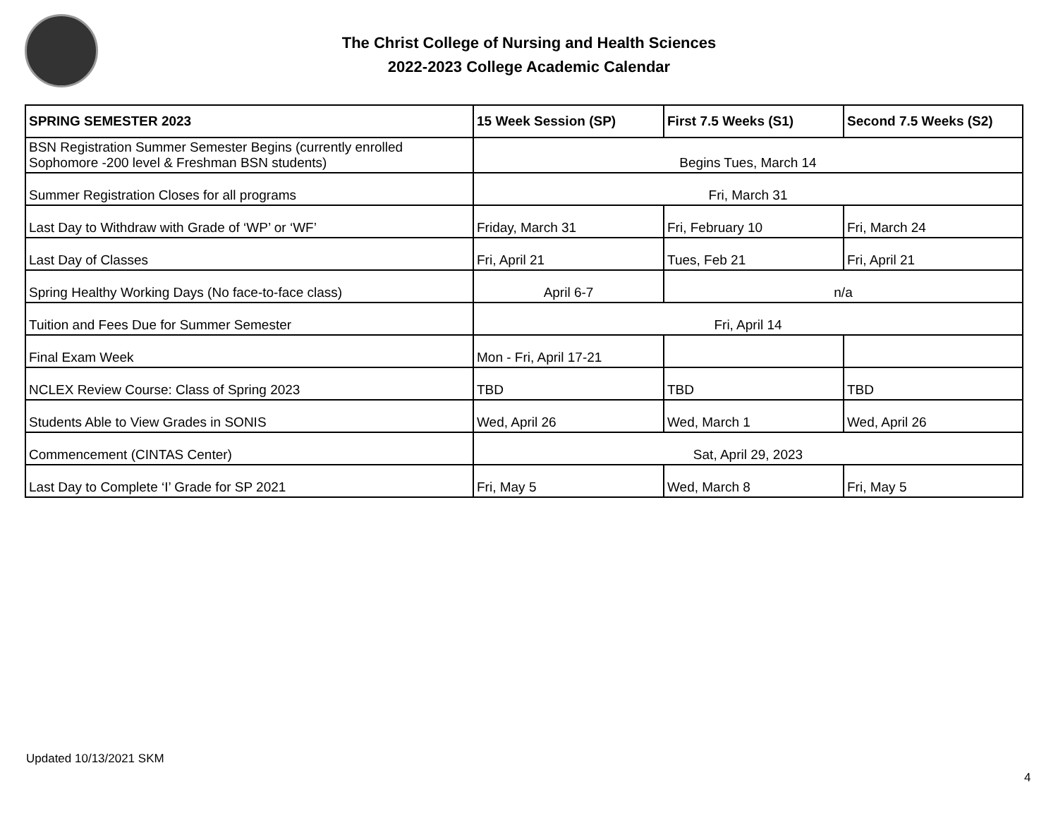The Christ College of Nursing and Health Sciences
2022-2023 College Academic Calendar
| SPRING SEMESTER 2023 | 15 Week Session (SP) | First 7.5 Weeks (S1) | Second 7.5 Weeks (S2) |
| --- | --- | --- | --- |
| BSN Registration Summer Semester Begins (currently enrolled Sophomore -200 level & Freshman BSN students) | Begins Tues, March 14 | | |
| Summer Registration Closes for all programs | Fri, March 31 | | |
| Last Day to Withdraw with Grade of ‘WP’ or ‘WF’ | Friday, March 31 | Fri, February 10 | Fri, March 24 |
| Last Day of Classes | Fri, April 21 | Tues, Feb 21 | Fri, April 21 |
| Spring Healthy Working Days (No face-to-face class) | April 6-7 | n/a | |
| Tuition and Fees Due for Summer Semester | Fri, April 14 | | |
| Final Exam Week | Mon - Fri, April 17-21 | | |
| NCLEX Review Course: Class of Spring 2023 | TBD | TBD | TBD |
| Students Able to View Grades in SONIS | Wed, April 26 | Wed, March 1 | Wed, April 26 |
| Commencement (CINTAS Center) | Sat, April 29, 2023 | | |
| Last Day to Complete ‘I’ Grade for SP 2021 | Fri, May 5 | Wed, March 8 | Fri, May 5 |
Updated 10/13/2021 SKM
4